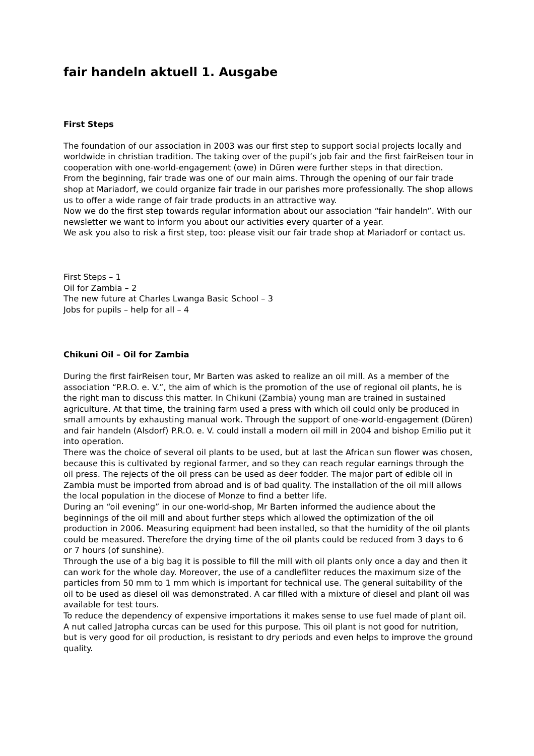fair handeln aktuell 1. Ausgabe
First Steps
The foundation of our association in 2003 was our first step to support social projects locally and worldwide in christian tradition. The taking over of the pupil’s job fair and the first fairReisen tour in cooperation with one-world-engagement (owe) in Düren were further steps in that direction.
From the beginning, fair trade was one of our main aims. Through the opening of our fair trade shop at Mariadorf, we could organize fair trade in our parishes more professionally. The shop allows us to offer a wide range of fair trade products in an attractive way.
Now we do the first step towards regular information about our association “fair handeln”. With our newsletter we want to inform you about our activities every quarter of a year.
We ask you also to risk a first step, too: please visit our fair trade shop at Mariadorf or contact us.
First Steps – 1
Oil for Zambia – 2
The new future at Charles Lwanga Basic School – 3
Jobs for pupils – help for all – 4
Chikuni Oil – Oil for Zambia
During the first fairReisen tour, Mr Barten was asked to realize an oil mill. As a member of the association “P.R.O. e. V.”, the aim of which is the promotion of the use of regional oil plants, he is the right man to discuss this matter. In Chikuni (Zambia) young man are trained in sustained agriculture. At that time, the training farm used a press with which oil could only be produced in small amounts by exhausting manual work. Through the support of one-world-engagement (Düren) and fair handeln (Alsdorf) P.R.O. e. V. could install a modern oil mill in 2004 and bishop Emilio put it into operation.
There was the choice of several oil plants to be used, but at last the African sun flower was chosen, because this is cultivated by regional farmer, and so they can reach regular earnings through the oil press. The rejects of the oil press can be used as deer fodder. The major part of edible oil in Zambia must be imported from abroad and is of bad quality. The installation of the oil mill allows the local population in the diocese of Monze to find a better life.
During an “oil evening” in our one-world-shop, Mr Barten informed the audience about the beginnings of the oil mill and about further steps which allowed the optimization of the oil production in 2006. Measuring equipment had been installed, so that the humidity of the oil plants could be measured. Therefore the drying time of the oil plants could be reduced from 3 days to 6 or 7 hours (of sunshine).
Through the use of a big bag it is possible to fill the mill with oil plants only once a day and then it can work for the whole day. Moreover, the use of a candlefilter reduces the maximum size of the particles from 50 mm to 1 mm which is important for technical use. The general suitability of the oil to be used as diesel oil was demonstrated. A car filled with a mixture of diesel and plant oil was available for test tours.
To reduce the dependency of expensive importations it makes sense to use fuel made of plant oil. A nut called Jatropha curcas can be used for this purpose. This oil plant is not good for nutrition, but is very good for oil production, is resistant to dry periods and even helps to improve the ground quality.